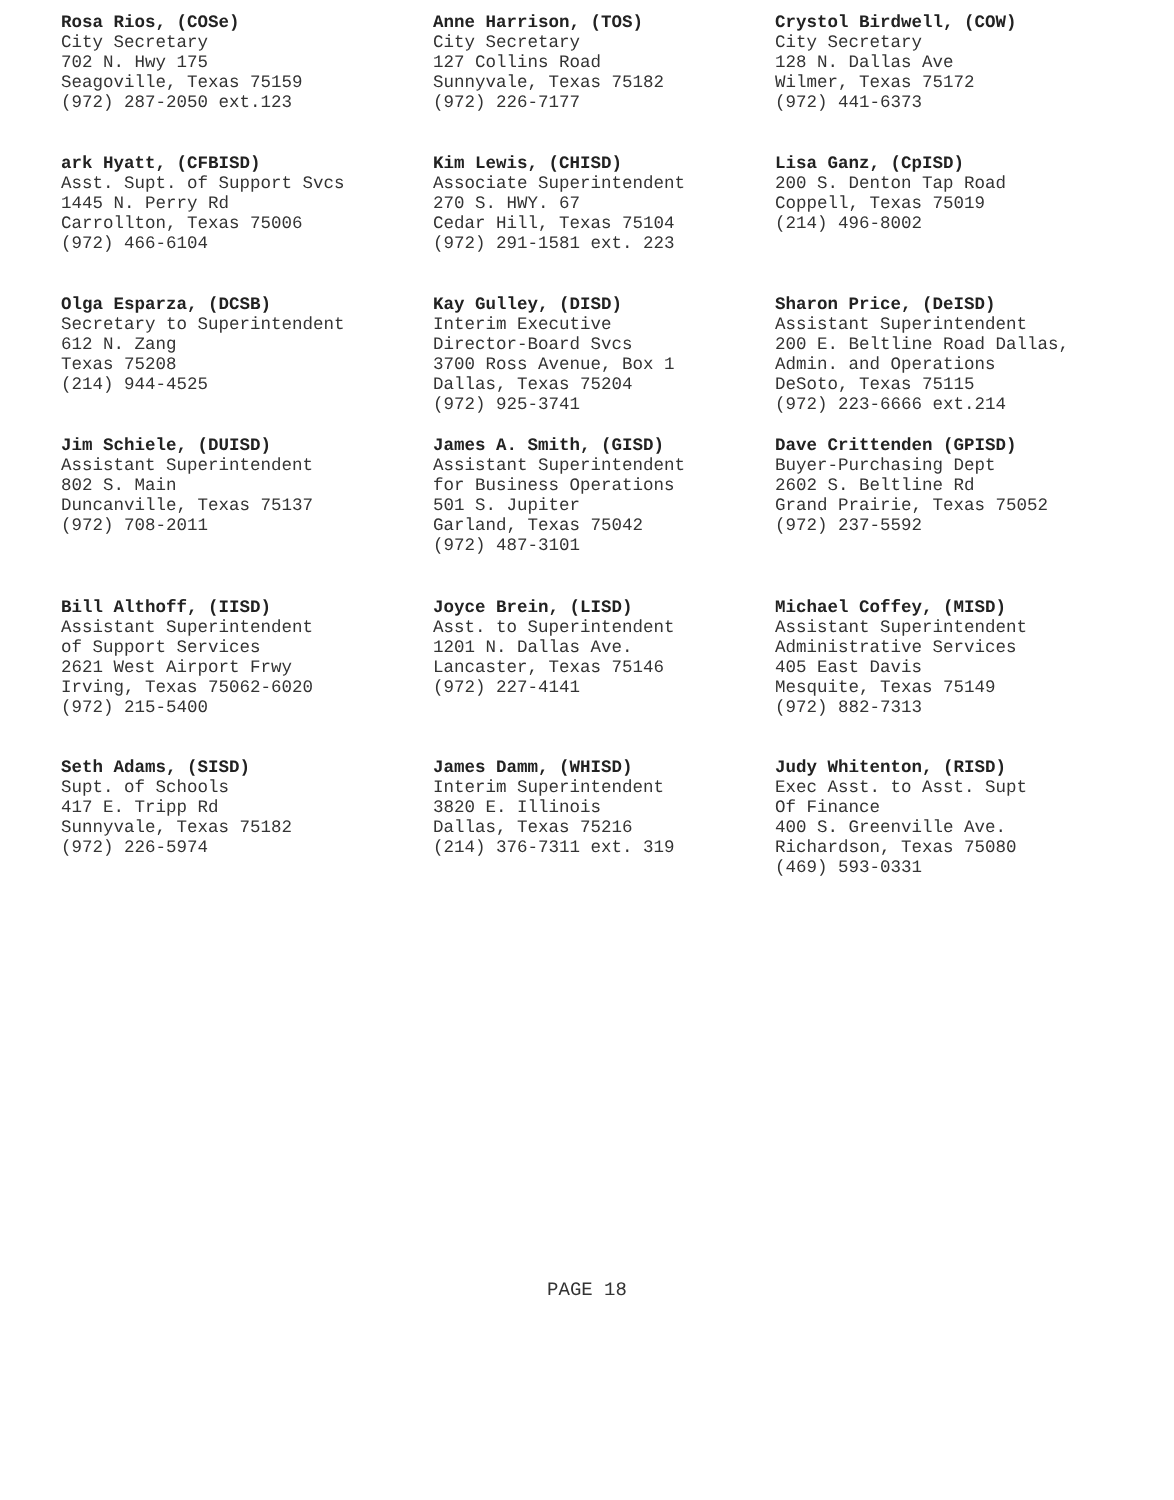Rosa Rios, (COSe)
City Secretary
702 N. Hwy 175
Seagoville, Texas 75159
(972) 287-2050 ext.123
Anne Harrison, (TOS)
City Secretary
127 Collins Road
Sunnyvale, Texas 75182
(972) 226-7177
Crystol Birdwell, (COW)
City Secretary
128 N. Dallas Ave
Wilmer, Texas 75172
(972) 441-6373
ark Hyatt, (CFBISD)
Asst. Supt. of Support Svcs
1445 N. Perry Rd
Carrollton, Texas 75006
(972) 466-6104
Kim Lewis, (CHISD)
Associate Superintendent
270 S. HWY. 67
Cedar Hill, Texas 75104
(972) 291-1581 ext. 223
Lisa Ganz, (CpISD)
200 S. Denton Tap Road
Coppell, Texas 75019
(214) 496-8002
Olga Esparza, (DCSB)
Secretary to Superintendent
612 N. Zang
Texas 75208
(214) 944-4525
Kay Gulley, (DISD)
Interim Executive
Director-Board Svcs
3700 Ross Avenue, Box 1
Dallas, Texas 75204
(972) 925-3741
Sharon Price, (DeISD)
Assistant Superintendent
200 E. Beltline Road Dallas,
Admin. and Operations
DeSoto, Texas 75115
(972) 223-6666 ext.214
Jim Schiele, (DUISD)
Assistant Superintendent
802 S. Main
Duncanville, Texas 75137
(972) 708-2011
James A. Smith, (GISD)
Assistant Superintendent
for Business Operations
501 S. Jupiter
Garland, Texas 75042
(972) 487-3101
Dave Crittenden (GPISD)
Buyer-Purchasing Dept
2602 S. Beltline Rd
Grand Prairie, Texas 75052
(972) 237-5592
Bill Althoff, (IISD)
Assistant Superintendent
of Support Services
2621 West Airport Frwy
Irving, Texas 75062-6020
(972) 215-5400
Joyce Brein, (LISD)
Asst. to Superintendent
1201 N. Dallas Ave.
Lancaster, Texas 75146
(972) 227-4141
Michael Coffey, (MISD)
Assistant Superintendent
Administrative Services
405 East Davis
Mesquite, Texas 75149
(972) 882-7313
Seth Adams, (SISD)
Supt. of Schools
417 E. Tripp Rd
Sunnyvale, Texas 75182
(972) 226-5974
James Damm, (WHISD)
Interim Superintendent
3820 E. Illinois
Dallas, Texas 75216
(214) 376-7311 ext. 319
Judy Whitenton, (RISD)
Exec Asst. to Asst. Supt
Of Finance
400 S. Greenville Ave.
Richardson, Texas 75080
(469) 593-0331
PAGE 18